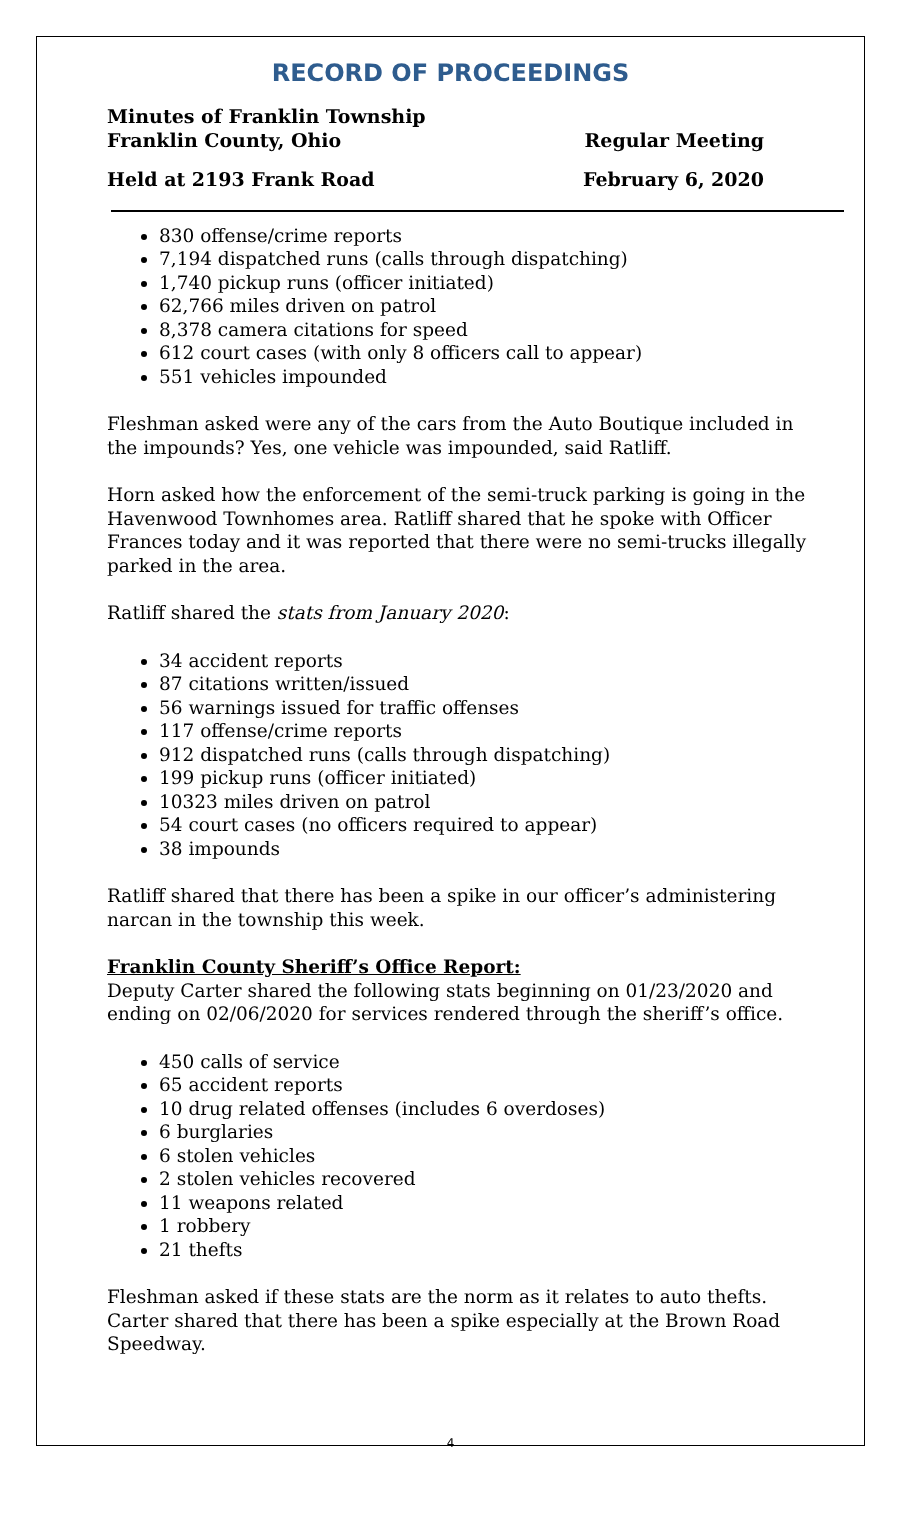RECORD OF PROCEEDINGS
Minutes of Franklin Township
Franklin County, Ohio Regular Meeting
Held at 2193 Frank Road February 6, 2020
830 offense/crime reports
7,194 dispatched runs (calls through dispatching)
1,740 pickup runs (officer initiated)
62,766 miles driven on patrol
8,378 camera citations for speed
612 court cases (with only 8 officers call to appear)
551 vehicles impounded
Fleshman asked were any of the cars from the Auto Boutique included in the impounds? Yes, one vehicle was impounded, said Ratliff.
Horn asked how the enforcement of the semi-truck parking is going in the Havenwood Townhomes area. Ratliff shared that he spoke with Officer Frances today and it was reported that there were no semi-trucks illegally parked in the area.
Ratliff shared the stats from January 2020:
34 accident reports
87 citations written/issued
56 warnings issued for traffic offenses
117 offense/crime reports
912 dispatched runs (calls through dispatching)
199 pickup runs (officer initiated)
10323 miles driven on patrol
54 court cases (no officers required to appear)
38 impounds
Ratliff shared that there has been a spike in our officer’s administering narcan in the township this week.
Franklin County Sheriff’s Office Report:
Deputy Carter shared the following stats beginning on 01/23/2020 and ending on 02/06/2020 for services rendered through the sheriff’s office.
450 calls of service
65 accident reports
10 drug related offenses (includes 6 overdoses)
6 burglaries
6 stolen vehicles
2 stolen vehicles recovered
11 weapons related
1 robbery
21 thefts
Fleshman asked if these stats are the norm as it relates to auto thefts. Carter shared that there has been a spike especially at the Brown Road Speedway.
4